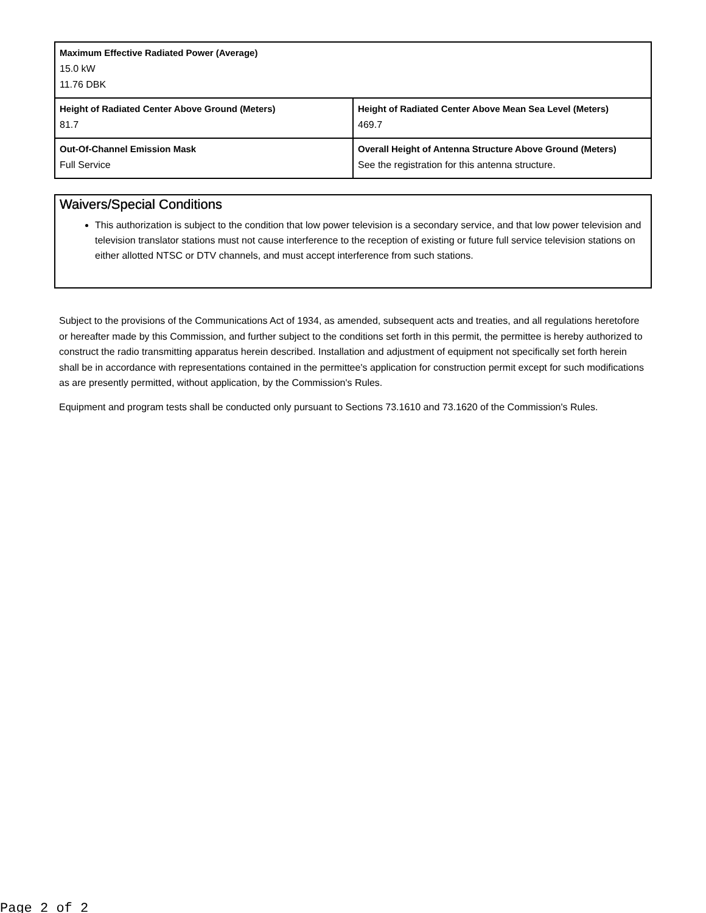| Maximum Effective Radiated Power (Average) 15.0 kW 11.76 DBK | |
| Height of Radiated Center Above Ground (Meters) 81.7 | Height of Radiated Center Above Mean Sea Level (Meters) 469.7 |
| Out-Of-Channel Emission Mask Full Service | Overall Height of Antenna Structure Above Ground (Meters) See the registration for this antenna structure. |
Waivers/Special Conditions
This authorization is subject to the condition that low power television is a secondary service, and that low power television and television translator stations must not cause interference to the reception of existing or future full service television stations on either allotted NTSC or DTV channels, and must accept interference from such stations.
Subject to the provisions of the Communications Act of 1934, as amended, subsequent acts and treaties, and all regulations heretofore or hereafter made by this Commission, and further subject to the conditions set forth in this permit, the permittee is hereby authorized to construct the radio transmitting apparatus herein described. Installation and adjustment of equipment not specifically set forth herein shall be in accordance with representations contained in the permittee's application for construction permit except for such modifications as are presently permitted, without application, by the Commission's Rules.
Equipment and program tests shall be conducted only pursuant to Sections 73.1610 and 73.1620 of the Commission's Rules.
Page 2 of 2